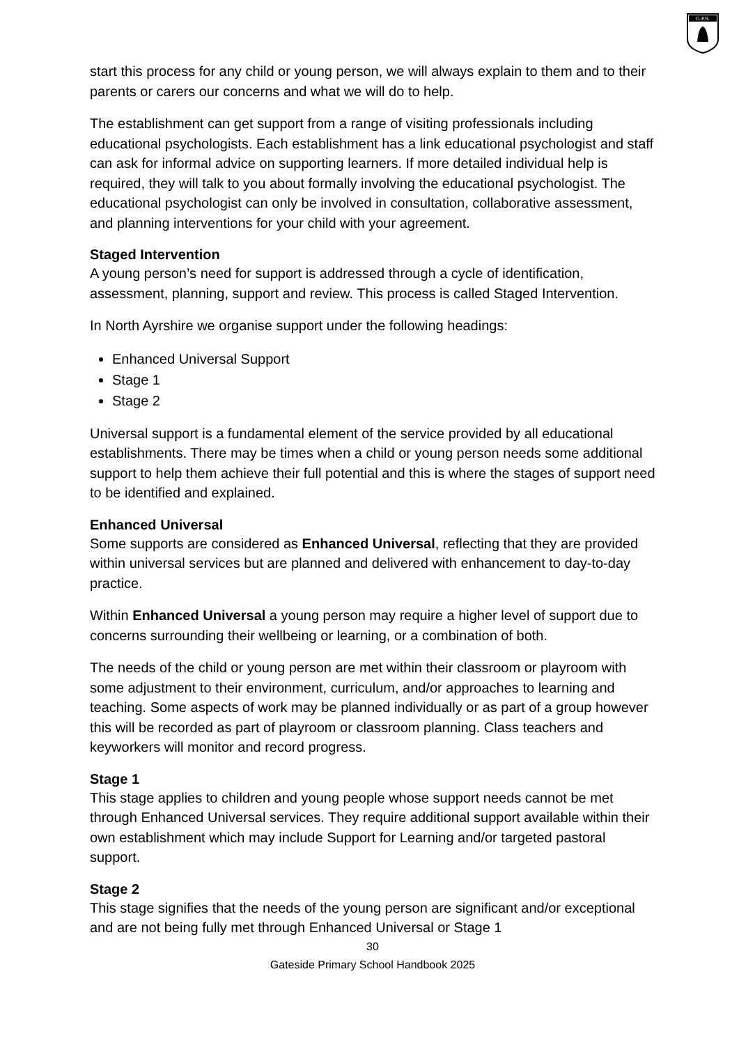G.P.S.
start this process for any child or young person, we will always explain to them and to their parents or carers our concerns and what we will do to help.
The establishment can get support from a range of visiting professionals including educational psychologists. Each establishment has a link educational psychologist and staff can ask for informal advice on supporting learners. If more detailed individual help is required, they will talk to you about formally involving the educational psychologist. The educational psychologist can only be involved in consultation, collaborative assessment, and planning interventions for your child with your agreement.
Staged Intervention
A young person’s need for support is addressed through a cycle of identification, assessment, planning, support and review. This process is called Staged Intervention.
In North Ayrshire we organise support under the following headings:
Enhanced Universal Support
Stage 1
Stage 2
Universal support is a fundamental element of the service provided by all educational establishments. There may be times when a child or young person needs some additional support to help them achieve their full potential and this is where the stages of support need to be identified and explained.
Enhanced Universal
Some supports are considered as Enhanced Universal, reflecting that they are provided within universal services but are planned and delivered with enhancement to day-to-day practice.
Within Enhanced Universal a young person may require a higher level of support due to concerns surrounding their wellbeing or learning, or a combination of both.
The needs of the child or young person are met within their classroom or playroom with some adjustment to their environment, curriculum, and/or approaches to learning and teaching. Some aspects of work may be planned individually or as part of a group however this will be recorded as part of playroom or classroom planning. Class teachers and keyworkers will monitor and record progress.
Stage 1
This stage applies to children and young people whose support needs cannot be met through Enhanced Universal services. They require additional support available within their own establishment which may include Support for Learning and/or targeted pastoral support.
Stage 2
This stage signifies that the needs of the young person are significant and/or exceptional and are not being fully met through Enhanced Universal or Stage 1
30
Gateside Primary School Handbook 2025